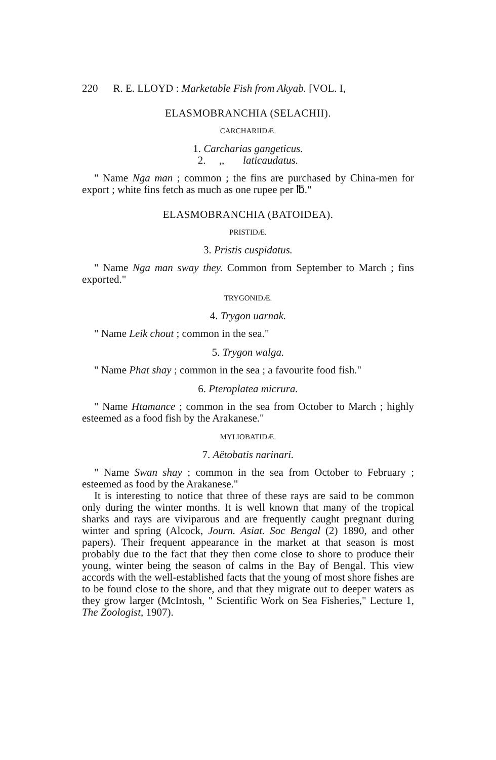220 R. E. LLOYD : Marketable Fish from Akyab. [VOL. I,
ELASMOBRANCHIA (SELACHII).
CARCHARIIDÆ.
1. Carcharias gangeticus.
2. ,, laticaudatus.
" Name Nga man ; common ; the fins are purchased by China-men for export ; white fins fetch as much as one rupee per ℔."
ELASMOBRANCHIA (BATOIDEA).
PRISTIDÆ.
3. Pristis cuspidatus.
" Name Nga man sway they. Common from September to March ; fins exported."
TRYGONIDÆ.
4. Trygon uarnak.
" Name Leik chout ; common in the sea."
5. Trygon walga.
" Name Phat shay ; common in the sea ; a favourite food fish."
6. Pteroplatea micrura.
" Name Htamance ; common in the sea from October to March ; highly esteemed as a food fish by the Arakanese."
MYLIOBATIDÆ.
7. Aëtobatis narinari.
" Name Swan shay ; common in the sea from October to February ; esteemed as food by the Arakanese."
It is interesting to notice that three of these rays are said to be common only during the winter months. It is well known that many of the tropical sharks and rays are viviparous and are frequently caught pregnant during winter and spring (Alcock, Journ. Asiat. Soc Bengal (2) 1890, and other papers). Their frequent appearance in the market at that season is most probably due to the fact that they then come close to shore to produce their young, winter being the season of calms in the Bay of Bengal. This view accords with the well-established facts that the young of most shore fishes are to be found close to the shore, and that they migrate out to deeper waters as they grow larger (McIntosh, " Scientific Work on Sea Fisheries," Lecture 1, The Zoologist, 1907).